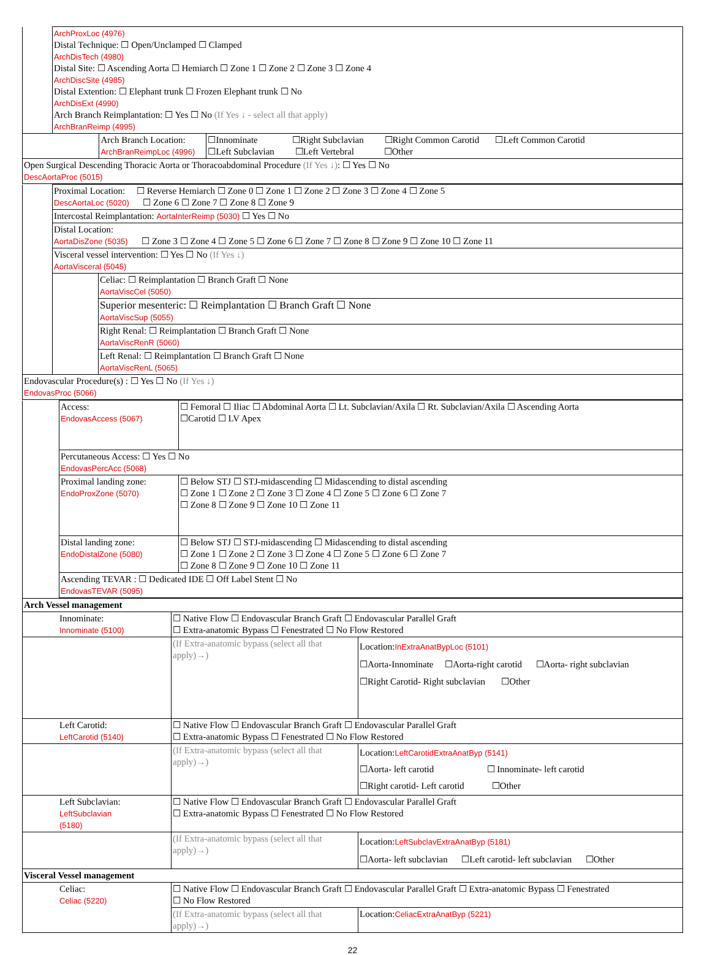| | ArchProxLoc (4976) Distal Technique: ☐ Open/Unclamped ☐ Clamped ArchDisTech (4980) Distal Site: ☐ Ascending Aorta ☐ Hemiarch ☐ Zone 1 ☐ Zone 2 ☐ Zone 3 ☐ Zone 4 ArchDiscSite (4985) Distal Extention: ☐ Elephant trunk ☐ Frozen Elephant trunk ☐ No ArchDisExt (4990) Arch Branch Reimplantation: ☐ Yes ☐ No (If Yes ↓ - select all that apply) ArchBranReimp (4995) | | |
| | | Arch Branch Location: ArchBranReimpLoc (4996) | ☐Innominate ☐Right Subclavian ☐Right Common Carotid ☐Left Common Carotid ☐Left Subclavian ☐Left Vertebral ☐Other |
| Open Surgical Descending Thoracic Aorta or Thoracoabdominal Procedure (If Yes ↓) : ☐ Yes ☐ No DescAortaProc (5015) | | | |
| | Proximal Location: ☐ Reverse Hemiarch ☐ Zone 0 ☐ Zone 1 ☐ Zone 2 ☐ Zone 3 ☐ Zone 4 ☐ Zone 5 DescAortaLoc (5020) ☐ Zone 6 ☐ Zone 7 ☐ Zone 8 ☐ Zone 9 | |
| | Intercostal Reimplantation: AortaInterReimp (5030) ☐ Yes ☐ No | |
| | Distal Location: AortaDisZone (5035) ☐ Zone 3 ☐ Zone 4 ☐ Zone 5 ☐ Zone 6 ☐ Zone 7 ☐ Zone 8 ☐ Zone 9 ☐ Zone 10 ☐ Zone 11 | |
| | Visceral vessel intervention: ☐ Yes ☐ No (If Yes ↓) AortaVisceral (5045) | |
| | | Celiac: ☐ Reimplantation ☐ Branch Graft ☐ None AortaViscCel (5050) |
| | | Superior mesenteric: ☐ Reimplantation ☐ Branch Graft ☐ None AortaViscSup (5055) |
| | | Right Renal: ☐ Reimplantation ☐ Branch Graft ☐ None AortaViscRenR (5060) |
| | | Left Renal: ☐ Reimplantation ☐ Branch Graft ☐ None AortaViscRenL (5065) |
| Endovascular Procedure(s) : ☐ Yes ☐ No (If Yes ↓) EndovasProc (5066) | | |
| | Access: EndovasAccess (5067) | ☐ Femoral ☐ Iliac ☐ Abdominal Aorta ☐ Lt. Subclavian/Axila ☐ Rt. Subclavian/Axila ☐ Ascending Aorta ☐Carotid ☐ LV Apex |
| | Percutaneous Access: ☐ Yes ☐ No EndovasPercAcc (5068) | |
| | Proximal landing zone: EndoProxZone (5070) | ☐ Below STJ ☐ STJ-midascending ☐ Midascending to distal ascending ☐ Zone 1 ☐ Zone 2 ☐ Zone 3 ☐ Zone 4 ☐ Zone 5 ☐ Zone 6 ☐ Zone 7 ☐ Zone 8 ☐ Zone 9 ☐ Zone 10 ☐ Zone 11 |
| | Distal landing zone: EndoDistalZone (5080) | ☐ Below STJ ☐ STJ-midascending ☐ Midascending to distal ascending ☐ Zone 1 ☐ Zone 2 ☐ Zone 3 ☐ Zone 4 ☐ Zone 5 ☐ Zone 6 ☐ Zone 7 ☐ Zone 8 ☐ Zone 9 ☐ Zone 10 ☐ Zone 11 |
| | Ascending TEVAR : ☐ Dedicated IDE ☐ Off Label Stent ☐ No EndovasTEVAR (5095) | |
| Arch Vessel management | | |
| Innominate: Innominate (5100) | ☐ Native Flow ☐ Endovascular Branch Graft ☐ Endovascular Parallel Graft ☐ Extra-anatomic Bypass ☐ Fenestrated ☐ No Flow Restored | |
| | (If Extra-anatomic bypass (select all that apply)→) | Location: InExtraAnatBypLoc (5101) ☐Aorta-Innominate ☐Aorta-right carotid ☐Aorta- right subclavian ☐Right Carotid- Right subclavian ☐Other |
| Left Carotid: LeftCarotid (5140) | ☐ Native Flow ☐ Endovascular Branch Graft ☐ Endovascular Parallel Graft ☐ Extra-anatomic Bypass ☐ Fenestrated ☐ No Flow Restored | |
| | (If Extra-anatomic bypass (select all that apply)→) | Location: LeftCarotidExtraAnatByp (5141) ☐Aorta- left carotid ☐ Innominate- left carotid ☐Right carotid- Left carotid ☐Other |
| Left Subclavian: LeftSubclavian (5180) | ☐ Native Flow ☐ Endovascular Branch Graft ☐ Endovascular Parallel Graft ☐ Extra-anatomic Bypass ☐ Fenestrated ☐ No Flow Restored | |
| | (If Extra-anatomic bypass (select all that apply)→) | Location: LeftSubclavExtraAnatByp (5181) ☐Aorta- left subclavian ☐Left carotid- left subclavian ☐Other |
| Visceral Vessel management | | |
| Celiac: Celiac (5220) | ☐ Native Flow ☐ Endovascular Branch Graft ☐ Endovascular Parallel Graft ☐ Extra-anatomic Bypass ☐ Fenestrated ☐ No Flow Restored | |
| | (If Extra-anatomic bypass (select all that apply)→) | Location: CeliacExtraAnatByp (5221) |
22